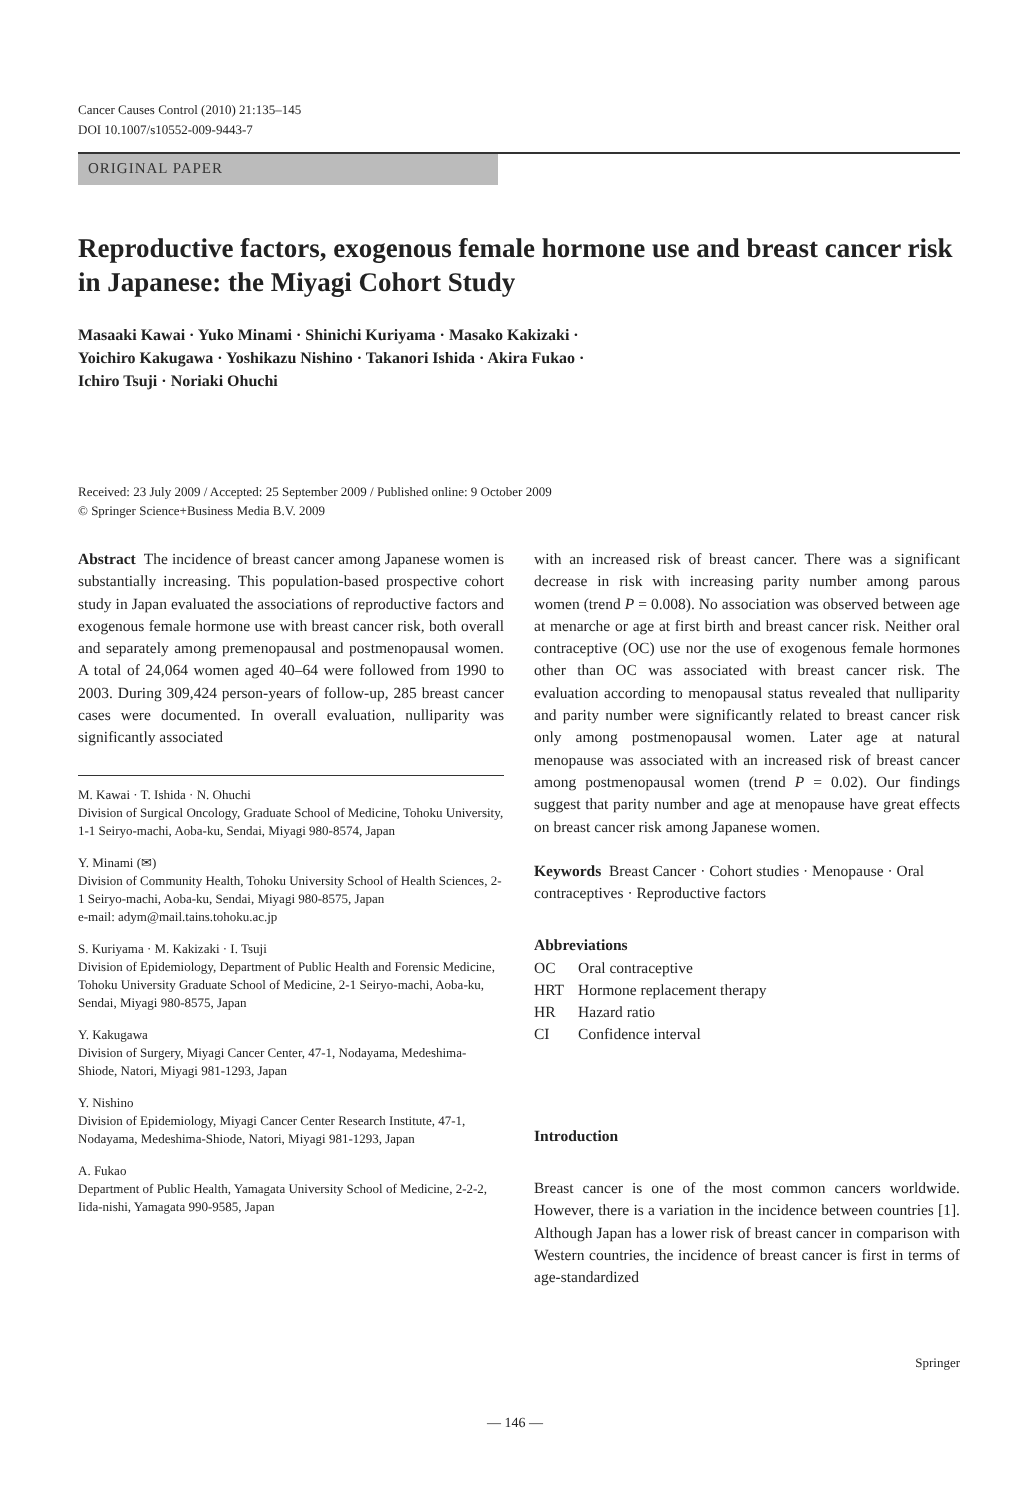Cancer Causes Control (2010) 21:135–145
DOI 10.1007/s10552-009-9443-7
ORIGINAL PAPER
Reproductive factors, exogenous female hormone use and breast cancer risk in Japanese: the Miyagi Cohort Study
Masaaki Kawai · Yuko Minami · Shinichi Kuriyama · Masako Kakizaki ·
Yoichiro Kakugawa · Yoshikazu Nishino · Takanori Ishida · Akira Fukao ·
Ichiro Tsuji · Noriaki Ohuchi
Received: 23 July 2009 / Accepted: 25 September 2009 / Published online: 9 October 2009
© Springer Science+Business Media B.V. 2009
Abstract The incidence of breast cancer among Japanese women is substantially increasing. This population-based prospective cohort study in Japan evaluated the associations of reproductive factors and exogenous female hormone use with breast cancer risk, both overall and separately among premenopausal and postmenopausal women. A total of 24,064 women aged 40–64 were followed from 1990 to 2003. During 309,424 person-years of follow-up, 285 breast cancer cases were documented. In overall evaluation, nulliparity was significantly associated
M. Kawai · T. Ishida · N. Ohuchi
Division of Surgical Oncology, Graduate School of Medicine, Tohoku University, 1-1 Seiryo-machi, Aoba-ku, Sendai, Miyagi 980-8574, Japan
Y. Minami (✉)
Division of Community Health, Tohoku University School of Health Sciences, 2-1 Seiryo-machi, Aoba-ku, Sendai, Miyagi 980-8575, Japan
e-mail: adym@mail.tains.tohoku.ac.jp
S. Kuriyama · M. Kakizaki · I. Tsuji
Division of Epidemiology, Department of Public Health and Forensic Medicine, Tohoku University Graduate School of Medicine, 2-1 Seiryo-machi, Aoba-ku, Sendai, Miyagi 980-8575, Japan
Y. Kakugawa
Division of Surgery, Miyagi Cancer Center, 47-1, Nodayama, Medeshima-Shiode, Natori, Miyagi 981-1293, Japan
Y. Nishino
Division of Epidemiology, Miyagi Cancer Center Research Institute, 47-1, Nodayama, Medeshima-Shiode, Natori, Miyagi 981-1293, Japan
A. Fukao
Department of Public Health, Yamagata University School of Medicine, 2-2-2, Iida-nishi, Yamagata 990-9585, Japan
with an increased risk of breast cancer. There was a significant decrease in risk with increasing parity number among parous women (trend P = 0.008). No association was observed between age at menarche or age at first birth and breast cancer risk. Neither oral contraceptive (OC) use nor the use of exogenous female hormones other than OC was associated with breast cancer risk. The evaluation according to menopausal status revealed that nulliparity and parity number were significantly related to breast cancer risk only among postmenopausal women. Later age at natural menopause was associated with an increased risk of breast cancer among postmenopausal women (trend P = 0.02). Our findings suggest that parity number and age at menopause have great effects on breast cancer risk among Japanese women.
Keywords Breast Cancer · Cohort studies · Menopause · Oral contraceptives · Reproductive factors
Abbreviations
| OC | Oral contraceptive |
| HRT | Hormone replacement therapy |
| HR | Hazard ratio |
| CI | Confidence interval |
Introduction
Breast cancer is one of the most common cancers worldwide. However, there is a variation in the incidence between countries [1]. Although Japan has a lower risk of breast cancer in comparison with Western countries, the incidence of breast cancer is first in terms of age-standardized
Springer
— 146 —